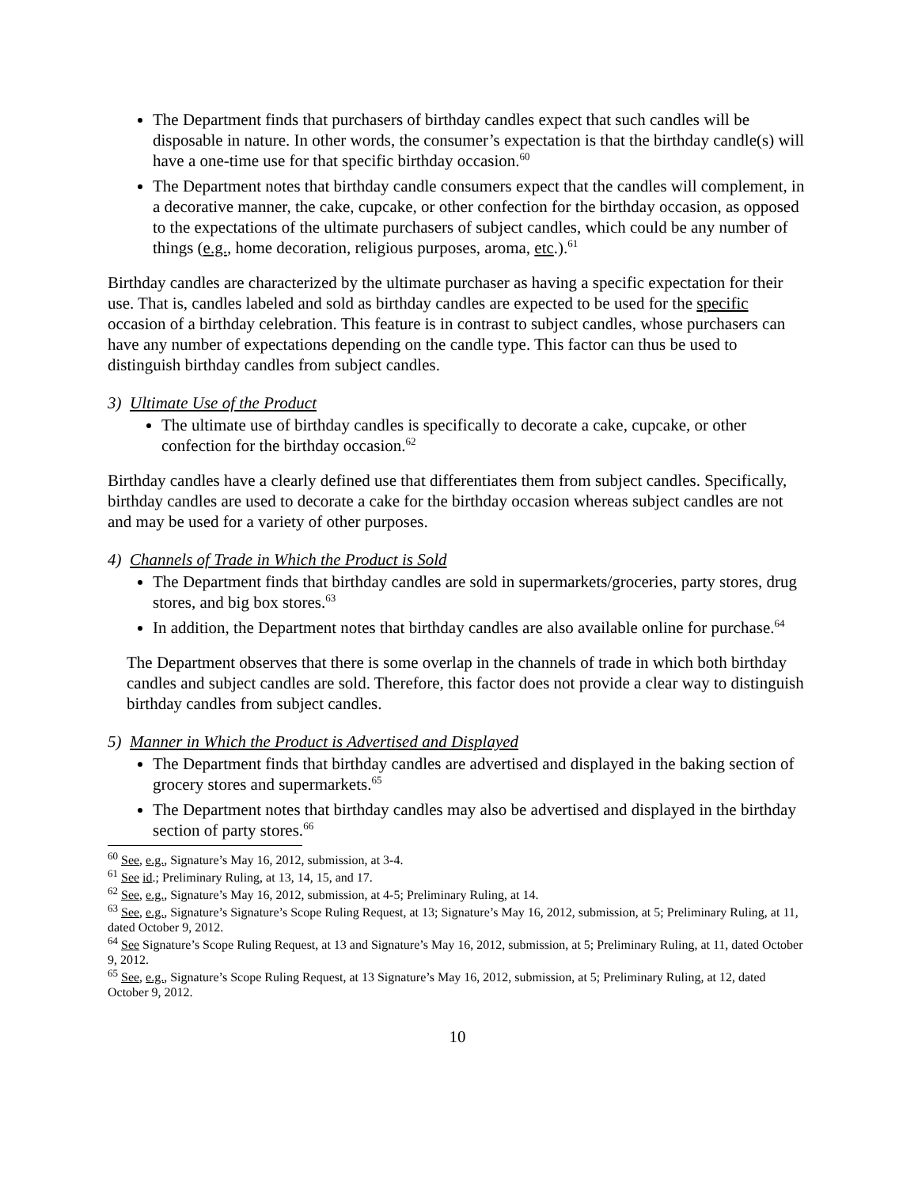The Department finds that purchasers of birthday candles expect that such candles will be disposable in nature. In other words, the consumer’s expectation is that the birthday candle(s) will have a one-time use for that specific birthday occasion.<sup>60</sup>
The Department notes that birthday candle consumers expect that the candles will complement, in a decorative manner, the cake, cupcake, or other confection for the birthday occasion, as opposed to the expectations of the ultimate purchasers of subject candles, which could be any number of things (e.g., home decoration, religious purposes, aroma, etc.).<sup>61</sup>
Birthday candles are characterized by the ultimate purchaser as having a specific expectation for their use. That is, candles labeled and sold as birthday candles are expected to be used for the specific occasion of a birthday celebration. This feature is in contrast to subject candles, whose purchasers can have any number of expectations depending on the candle type. This factor can thus be used to distinguish birthday candles from subject candles.
3) Ultimate Use of the Product
The ultimate use of birthday candles is specifically to decorate a cake, cupcake, or other confection for the birthday occasion.<sup>62</sup>
Birthday candles have a clearly defined use that differentiates them from subject candles. Specifically, birthday candles are used to decorate a cake for the birthday occasion whereas subject candles are not and may be used for a variety of other purposes.
4) Channels of Trade in Which the Product is Sold
The Department finds that birthday candles are sold in supermarkets/groceries, party stores, drug stores, and big box stores.<sup>63</sup>
In addition, the Department notes that birthday candles are also available online for purchase.<sup>64</sup>
The Department observes that there is some overlap in the channels of trade in which both birthday candles and subject candles are sold. Therefore, this factor does not provide a clear way to distinguish birthday candles from subject candles.
5) Manner in Which the Product is Advertised and Displayed
The Department finds that birthday candles are advertised and displayed in the baking section of grocery stores and supermarkets.<sup>65</sup>
The Department notes that birthday candles may also be advertised and displayed in the birthday section of party stores.<sup>66</sup>
<sup>60</sup> See, e.g., Signature’s May 16, 2012, submission, at 3-4.
<sup>61</sup> See id.; Preliminary Ruling, at 13, 14, 15, and 17.
<sup>62</sup> See, e.g., Signature’s May 16, 2012, submission, at 4-5; Preliminary Ruling, at 14.
<sup>63</sup> See, e.g., Signature’s Signature’s Scope Ruling Request, at 13; Signature’s May 16, 2012, submission, at 5; Preliminary Ruling, at 11, dated October 9, 2012.
<sup>64</sup> See Signature’s Scope Ruling Request, at 13 and Signature’s May 16, 2012, submission, at 5; Preliminary Ruling, at 11, dated October 9, 2012.
<sup>65</sup> See, e.g., Signature’s Scope Ruling Request, at 13 Signature’s May 16, 2012, submission, at 5; Preliminary Ruling, at 12, dated October 9, 2012.
10